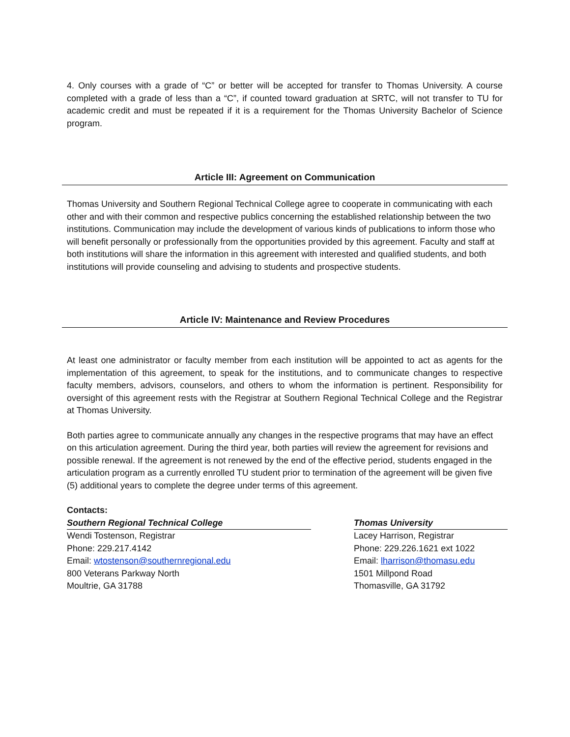4. Only courses with a grade of “C” or better will be accepted for transfer to Thomas University. A course completed with a grade of less than a “C”, if counted toward graduation at SRTC, will not transfer to TU for academic credit and must be repeated if it is a requirement for the Thomas University Bachelor of Science program.
Article III: Agreement on Communication
Thomas University and Southern Regional Technical College agree to cooperate in communicating with each other and with their common and respective publics concerning the established relationship between the two institutions. Communication may include the development of various kinds of publications to inform those who will benefit personally or professionally from the opportunities provided by this agreement. Faculty and staff at both institutions will share the information in this agreement with interested and qualified students, and both institutions will provide counseling and advising to students and prospective students.
Article IV: Maintenance and Review Procedures
At least one administrator or faculty member from each institution will be appointed to act as agents for the implementation of this agreement, to speak for the institutions, and to communicate changes to respective faculty members, advisors, counselors, and others to whom the information is pertinent. Responsibility for oversight of this agreement rests with the Registrar at Southern Regional Technical College and the Registrar at Thomas University.
Both parties agree to communicate annually any changes in the respective programs that may have an effect on this articulation agreement. During the third year, both parties will review the agreement for revisions and possible renewal. If the agreement is not renewed by the end of the effective period, students engaged in the articulation program as a currently enrolled TU student prior to termination of the agreement will be given five (5) additional years to complete the degree under terms of this agreement.
Contacts:
Southern Regional Technical College
Wendi Tostenson, Registrar
Phone: 229.217.4142
Email: wtostenson@southernregional.edu
800 Veterans Parkway North
Moultrie, GA 31788
Thomas University
Lacey Harrison, Registrar
Phone: 229.226.1621 ext 1022
Email: lharrison@thomasu.edu
1501 Millpond Road
Thomasville, GA 31792